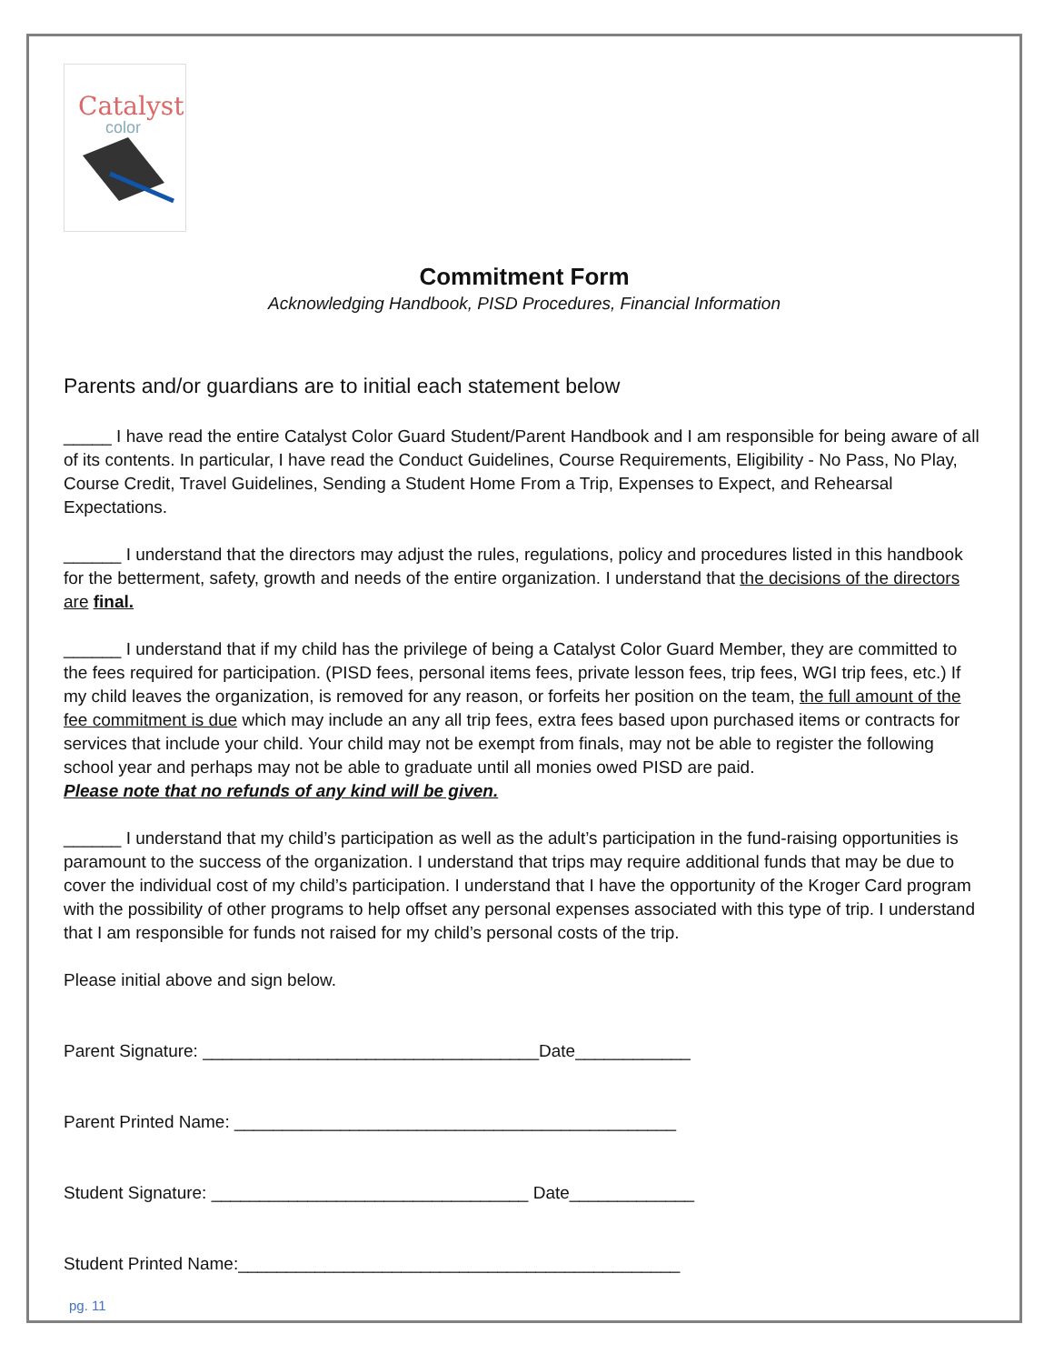Catalyst
color
Commitment Form
Acknowledging Handbook, PISD Procedures, Financial Information
Parents and/or guardians are to initial each statement below
_____ I have read the entire Catalyst Color Guard Student/Parent Handbook and I am responsible for being aware of all of its contents. In particular, I have read the Conduct Guidelines, Course Requirements, Eligibility - No Pass, No Play, Course Credit, Travel Guidelines, Sending a Student Home From a Trip, Expenses to Expect, and Rehearsal Expectations.
______ I understand that the directors may adjust the rules, regulations, policy and procedures listed in this handbook for the betterment, safety, growth and needs of the entire organization. I understand that the decisions of the directors are final.
______ I understand that if my child has the privilege of being a Catalyst Color Guard Member, they are committed to the fees required for participation. (PISD fees, personal items fees, private lesson fees, trip fees, WGI trip fees, etc.) If my child leaves the organization, is removed for any reason, or forfeits her position on the team, the full amount of the fee commitment is due which may include an any all trip fees, extra fees based upon purchased items or contracts for services that include your child. Your child may not be exempt from finals, may not be able to register the following school year and perhaps may not be able to graduate until all monies owed PISD are paid.
Please note that no refunds of any kind will be given.
______ I understand that my child’s participation as well as the adult’s participation in the fund-raising opportunities is paramount to the success of the organization. I understand that trips may require additional funds that may be due to cover the individual cost of my child’s participation. I understand that I have the opportunity of the Kroger Card program with the possibility of other programs to help offset any personal expenses associated with this type of trip. I understand that I am responsible for funds not raised for my child’s personal costs of the trip.
Please initial above and sign below.
Parent Signature: ___________________________________Date____________
Parent Printed Name: ______________________________________________
Student Signature: _________________________________ Date_____________
Student Printed Name:______________________________________________
pg. 11